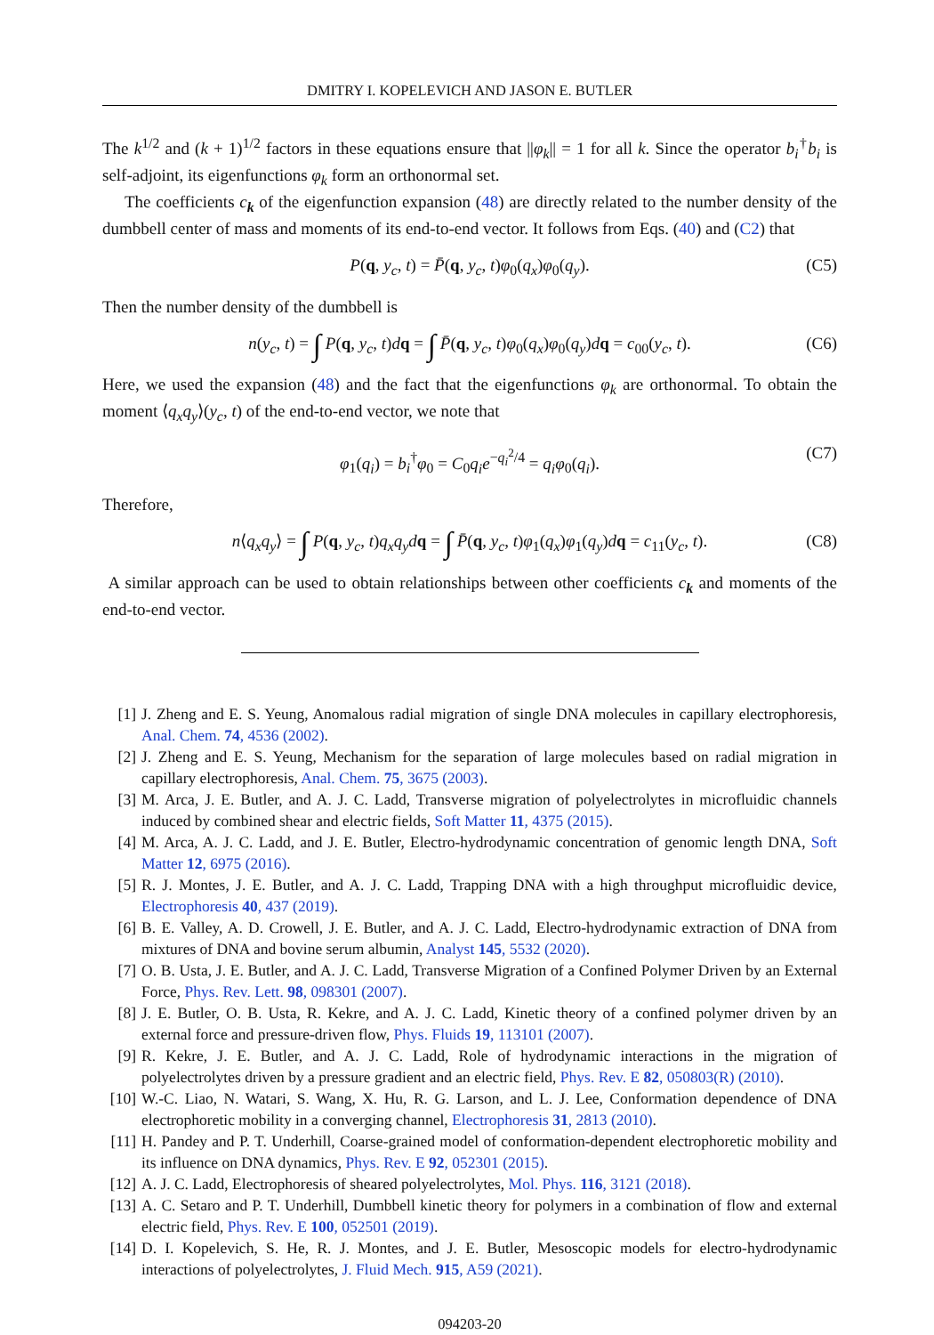DMITRY I. KOPELEVICH AND JASON E. BUTLER
The k<sup>1/2</sup> and (k + 1)<sup>1/2</sup> factors in these equations ensure that ||φ<sub>k</sub>|| = 1 for all k. Since the operator b<sub>i</sub><sup>†</sup>b<sub>i</sub> is self-adjoint, its eigenfunctions φ<sub>k</sub> form an orthonormal set.
The coefficients c<sub>k</sub> of the eigenfunction expansion (48) are directly related to the number density of the dumbbell center of mass and moments of its end-to-end vector. It follows from Eqs. (40) and (C2) that
P(q, y<sub>c</sub>, t) = P̄(q, y<sub>c</sub>, t)φ<sub>0</sub>(q<sub>x</sub>)φ<sub>0</sub>(q<sub>y</sub>). (C5)
Then the number density of the dumbbell is
n(y<sub>c</sub>, t) = ∫ P(q, y<sub>c</sub>, t)dq = ∫ P̄(q, y<sub>c</sub>, t)φ<sub>0</sub>(q<sub>x</sub>)φ<sub>0</sub>(q<sub>y</sub>)dq = c<sub>00</sub>(y<sub>c</sub>, t). (C6)
Here, we used the expansion (48) and the fact that the eigenfunctions φ<sub>k</sub> are orthonormal. To obtain the moment ⟨q<sub>x</sub>q<sub>y</sub>⟩(y<sub>c</sub>, t) of the end-to-end vector, we note that
φ<sub>1</sub>(q<sub>i</sub>) = b<sub>i</sub><sup>†</sup>φ<sub>0</sub> = C<sub>0</sub>q<sub>i</sub>e<sup>−q<sub>i</sub><sup>2</sup>/4</sup> = q<sub>i</sub>φ<sub>0</sub>(q<sub>i</sub>). (C7)
Therefore,
n⟨q<sub>x</sub>q<sub>y</sub>⟩ = ∫ P(q, y<sub>c</sub>, t)q<sub>x</sub>q<sub>y</sub>d q = ∫ P̄(q, y<sub>c</sub>, t)φ<sub>1</sub>(q<sub>x</sub>)φ<sub>1</sub>(q<sub>y</sub>)dq = c<sub>11</sub>(y<sub>c</sub>, t). (C8)
A similar approach can be used to obtain relationships between other coefficients c<sub>k</sub> and moments of the end-to-end vector.
[1] J. Zheng and E. S. Yeung, Anomalous radial migration of single DNA molecules in capillary electrophoresis, Anal. Chem. 74, 4536 (2002).
[2] J. Zheng and E. S. Yeung, Mechanism for the separation of large molecules based on radial migration in capillary electrophoresis, Anal. Chem. 75, 3675 (2003).
[3] M. Arca, J. E. Butler, and A. J. C. Ladd, Transverse migration of polyelectrolytes in microfluidic channels induced by combined shear and electric fields, Soft Matter 11, 4375 (2015).
[4] M. Arca, A. J. C. Ladd, and J. E. Butler, Electro-hydrodynamic concentration of genomic length DNA, Soft Matter 12, 6975 (2016).
[5] R. J. Montes, J. E. Butler, and A. J. C. Ladd, Trapping DNA with a high throughput microfluidic device, Electrophoresis 40, 437 (2019).
[6] B. E. Valley, A. D. Crowell, J. E. Butler, and A. J. C. Ladd, Electro-hydrodynamic extraction of DNA from mixtures of DNA and bovine serum albumin, Analyst 145, 5532 (2020).
[7] O. B. Usta, J. E. Butler, and A. J. C. Ladd, Transverse Migration of a Confined Polymer Driven by an External Force, Phys. Rev. Lett. 98, 098301 (2007).
[8] J. E. Butler, O. B. Usta, R. Kekre, and A. J. C. Ladd, Kinetic theory of a confined polymer driven by an external force and pressure-driven flow, Phys. Fluids 19, 113101 (2007).
[9] R. Kekre, J. E. Butler, and A. J. C. Ladd, Role of hydrodynamic interactions in the migration of polyelectrolytes driven by a pressure gradient and an electric field, Phys. Rev. E 82, 050803(R) (2010).
[10] W.-C. Liao, N. Watari, S. Wang, X. Hu, R. G. Larson, and L. J. Lee, Conformation dependence of DNA electrophoretic mobility in a converging channel, Electrophoresis 31, 2813 (2010).
[11] H. Pandey and P. T. Underhill, Coarse-grained model of conformation-dependent electrophoretic mobility and its influence on DNA dynamics, Phys. Rev. E 92, 052301 (2015).
[12] A. J. C. Ladd, Electrophoresis of sheared polyelectrolytes, Mol. Phys. 116, 3121 (2018).
[13] A. C. Setaro and P. T. Underhill, Dumbbell kinetic theory for polymers in a combination of flow and external electric field, Phys. Rev. E 100, 052501 (2019).
[14] D. I. Kopelevich, S. He, R. J. Montes, and J. E. Butler, Mesoscopic models for electro-hydrodynamic interactions of polyelectrolytes, J. Fluid Mech. 915, A59 (2021).
094203-20